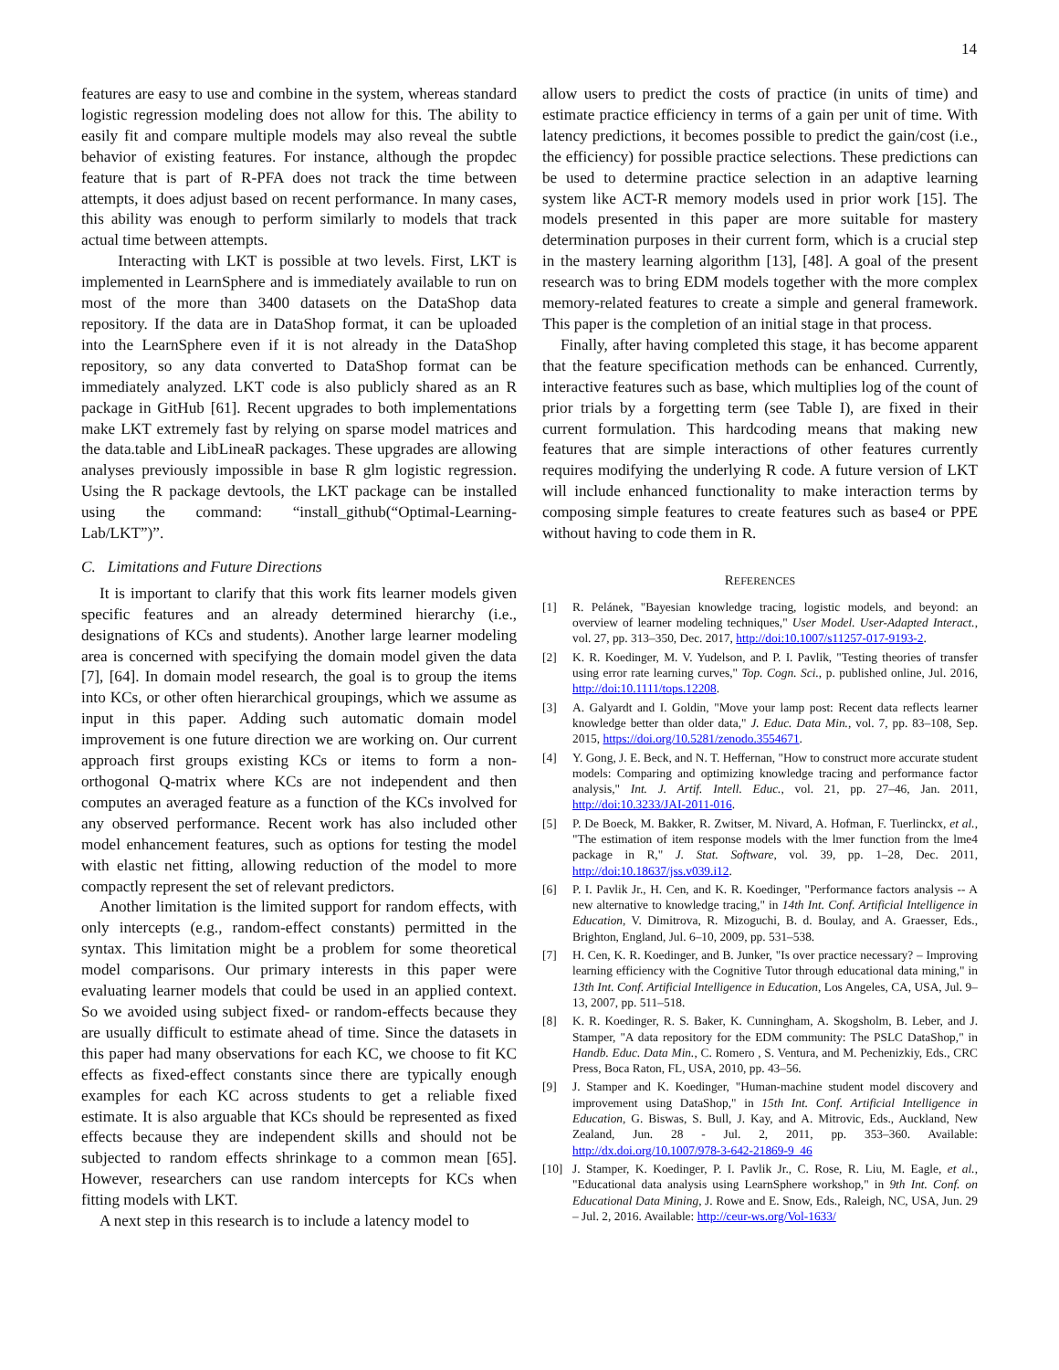14
features are easy to use and combine in the system, whereas standard logistic regression modeling does not allow for this. The ability to easily fit and compare multiple models may also reveal the subtle behavior of existing features. For instance, although the propdec feature that is part of R-PFA does not track the time between attempts, it does adjust based on recent performance. In many cases, this ability was enough to perform similarly to models that track actual time between attempts.
Interacting with LKT is possible at two levels. First, LKT is implemented in LearnSphere and is immediately available to run on most of the more than 3400 datasets on the DataShop data repository. If the data are in DataShop format, it can be uploaded into the LearnSphere even if it is not already in the DataShop repository, so any data converted to DataShop format can be immediately analyzed. LKT code is also publicly shared as an R package in GitHub [61]. Recent upgrades to both implementations make LKT extremely fast by relying on sparse model matrices and the data.table and LibLineaR packages. These upgrades are allowing analyses previously impossible in base R glm logistic regression. Using the R package devtools, the LKT package can be installed using the command: “install_github(“Optimal-Learning-Lab/LKT”)”.
C. Limitations and Future Directions
It is important to clarify that this work fits learner models given specific features and an already determined hierarchy (i.e., designations of KCs and students). Another large learner modeling area is concerned with specifying the domain model given the data [7], [64]. In domain model research, the goal is to group the items into KCs, or other often hierarchical groupings, which we assume as input in this paper. Adding such automatic domain model improvement is one future direction we are working on. Our current approach first groups existing KCs or items to form a non-orthogonal Q-matrix where KCs are not independent and then computes an averaged feature as a function of the KCs involved for any observed performance. Recent work has also included other model enhancement features, such as options for testing the model with elastic net fitting, allowing reduction of the model to more compactly represent the set of relevant predictors.
Another limitation is the limited support for random effects, with only intercepts (e.g., random-effect constants) permitted in the syntax. This limitation might be a problem for some theoretical model comparisons. Our primary interests in this paper were evaluating learner models that could be used in an applied context. So we avoided using subject fixed- or random-effects because they are usually difficult to estimate ahead of time. Since the datasets in this paper had many observations for each KC, we choose to fit KC effects as fixed-effect constants since there are typically enough examples for each KC across students to get a reliable fixed estimate. It is also arguable that KCs should be represented as fixed effects because they are independent skills and should not be subjected to random effects shrinkage to a common mean [65]. However, researchers can use random intercepts for KCs when fitting models with LKT.
A next step in this research is to include a latency model to
allow users to predict the costs of practice (in units of time) and estimate practice efficiency in terms of a gain per unit of time. With latency predictions, it becomes possible to predict the gain/cost (i.e., the efficiency) for possible practice selections. These predictions can be used to determine practice selection in an adaptive learning system like ACT-R memory models used in prior work [15]. The models presented in this paper are more suitable for mastery determination purposes in their current form, which is a crucial step in the mastery learning algorithm [13], [48]. A goal of the present research was to bring EDM models together with the more complex memory-related features to create a simple and general framework. This paper is the completion of an initial stage in that process.
Finally, after having completed this stage, it has become apparent that the feature specification methods can be enhanced. Currently, interactive features such as base, which multiplies log of the count of prior trials by a forgetting term (see Table I), are fixed in their current formulation. This hardcoding means that making new features that are simple interactions of other features currently requires modifying the underlying R code. A future version of LKT will include enhanced functionality to make interaction terms by composing simple features to create features such as base4 or PPE without having to code them in R.
REFERENCES
[1] R. Pelánek, "Bayesian knowledge tracing, logistic models, and beyond: an overview of learner modeling techniques," User Model. User-Adapted Interact., vol. 27, pp. 313–350, Dec. 2017, http://doi:10.1007/s11257-017-9193-2.
[2] K. R. Koedinger, M. V. Yudelson, and P. I. Pavlik, "Testing theories of transfer using error rate learning curves," Top. Cogn. Sci., p. published online, Jul. 2016, http://doi:10.1111/tops.12208.
[3] A. Galyardt and I. Goldin, "Move your lamp post: Recent data reflects learner knowledge better than older data," J. Educ. Data Min., vol. 7, pp. 83–108, Sep. 2015, https://doi.org/10.5281/zenodo.3554671.
[4] Y. Gong, J. E. Beck, and N. T. Heffernan, "How to construct more accurate student models: Comparing and optimizing knowledge tracing and performance factor analysis," Int. J. Artif. Intell. Educ., vol. 21, pp. 27–46, Jan. 2011, http://doi:10.3233/JAI-2011-016.
[5] P. De Boeck, M. Bakker, R. Zwitser, M. Nivard, A. Hofman, F. Tuerlinckx, et al., "The estimation of item response models with the lmer function from the lme4 package in R," J. Stat. Software, vol. 39, pp. 1–28, Dec. 2011, http://doi:10.18637/jss.v039.i12.
[6] P. I. Pavlik Jr., H. Cen, and K. R. Koedinger, "Performance factors analysis -- A new alternative to knowledge tracing," in 14th Int. Conf. Artificial Intelligence in Education, V. Dimitrova, R. Mizoguchi, B. d. Boulay, and A. Graesser, Eds., Brighton, England, Jul. 6–10, 2009, pp. 531–538.
[7] H. Cen, K. R. Koedinger, and B. Junker, "Is over practice necessary? – Improving learning efficiency with the Cognitive Tutor through educational data mining," in 13th Int. Conf. Artificial Intelligence in Education, Los Angeles, CA, USA, Jul. 9–13, 2007, pp. 511–518.
[8] K. R. Koedinger, R. S. Baker, K. Cunningham, A. Skogsholm, B. Leber, and J. Stamper, "A data repository for the EDM community: The PSLC DataShop," in Handb. Educ. Data Min., C. Romero , S. Ventura, and M. Pechenizkiy, Eds., CRC Press, Boca Raton, FL, USA, 2010, pp. 43–56.
[9] J. Stamper and K. Koedinger, "Human-machine student model discovery and improvement using DataShop," in 15th Int. Conf. Artificial Intelligence in Education, G. Biswas, S. Bull, J. Kay, and A. Mitrovic, Eds., Auckland, New Zealand, Jun. 28 - Jul. 2, 2011, pp. 353–360. Available: http://dx.doi.org/10.1007/978-3-642-21869-9_46
[10] J. Stamper, K. Koedinger, P. I. Pavlik Jr., C. Rose, R. Liu, M. Eagle, et al., "Educational data analysis using LearnSphere workshop," in 9th Int. Conf. on Educational Data Mining, J. Rowe and E. Snow, Eds., Raleigh, NC, USA, Jun. 29 – Jul. 2, 2016. Available: http://ceur-ws.org/Vol-1633/